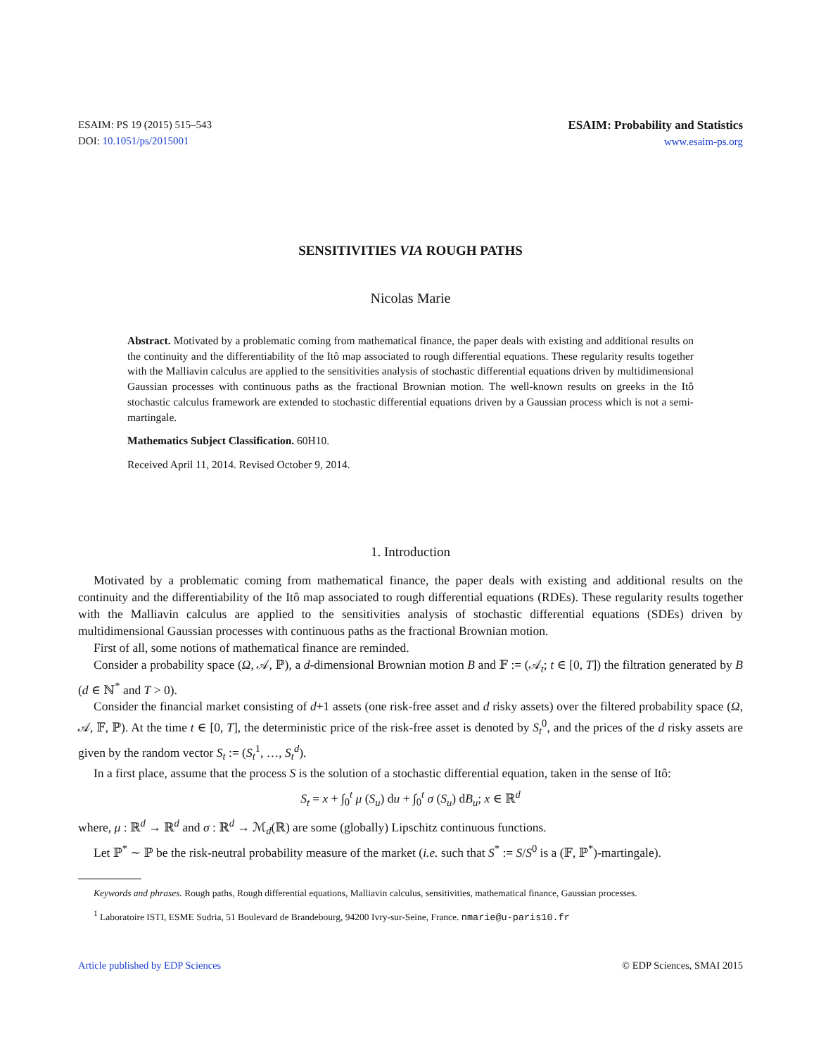ESAIM: PS 19 (2015) 515–543
DOI: 10.1051/ps/2015001
ESAIM: Probability and Statistics
www.esaim-ps.org
SENSITIVITIES VIA ROUGH PATHS
Nicolas Marie
Abstract. Motivated by a problematic coming from mathematical finance, the paper deals with existing and additional results on the continuity and the differentiability of the Itô map associated to rough differential equations. These regularity results together with the Malliavin calculus are applied to the sensitivities analysis of stochastic differential equations driven by multidimensional Gaussian processes with continuous paths as the fractional Brownian motion. The well-known results on greeks in the Itô stochastic calculus framework are extended to stochastic differential equations driven by a Gaussian process which is not a semi-martingale.
Mathematics Subject Classification. 60H10.
Received April 11, 2014. Revised October 9, 2014.
1. Introduction
Motivated by a problematic coming from mathematical finance, the paper deals with existing and additional results on the continuity and the differentiability of the Itô map associated to rough differential equations (RDEs). These regularity results together with the Malliavin calculus are applied to the sensitivities analysis of stochastic differential equations (SDEs) driven by multidimensional Gaussian processes with continuous paths as the fractional Brownian motion.
First of all, some notions of mathematical finance are reminded.
Consider a probability space (Ω, 𝒜, ℙ), a d-dimensional Brownian motion B and 𝔽 := (𝒜<sub>t</sub>; t ∈ [0, T]) the filtration generated by B (d ∈ ℕ<sup>*</sup> and T > 0).
Consider the financial market consisting of d+1 assets (one risk-free asset and d risky assets) over the filtered probability space (Ω, 𝒜, 𝔽, ℙ). At the time t ∈ [0, T], the deterministic price of the risk-free asset is denoted by S<sub>t</sub><sup>0</sup>, and the prices of the d risky assets are given by the random vector S<sub>t</sub> := (S<sub>t</sub><sup>1</sup>, …, S<sub>t</sub><sup>d</sup>).
In a first place, assume that the process S is the solution of a stochastic differential equation, taken in the sense of Itô:
S<sub>t</sub> = x + ∫<sub>0</sub><sup>t</sup> μ (S<sub>u</sub>) du + ∫<sub>0</sub><sup>t</sup> σ (S<sub>u</sub>) dB<sub>u</sub>; x ∈ ℝ<sup>d</sup>
where, μ : ℝ<sup>d</sup> → ℝ<sup>d</sup> and σ : ℝ<sup>d</sup> → ℳ<sub>d</sub>(ℝ) are some (globally) Lipschitz continuous functions.
Let ℙ<sup>*</sup> ∼ ℙ be the risk-neutral probability measure of the market (i.e. such that S<sup>*</sup> := S/S<sup>0</sup> is a (𝔽, ℙ<sup>*</sup>)-martingale).
Keywords and phrases. Rough paths, Rough differential equations, Malliavin calculus, sensitivities, mathematical finance, Gaussian processes.
<sup>1</sup> Laboratoire ISTI, ESME Sudria, 51 Boulevard de Brandebourg, 94200 Ivry-sur-Seine, France. nmarie@u-paris10.fr
Article published by EDP Sciences © EDP Sciences, SMAI 2015